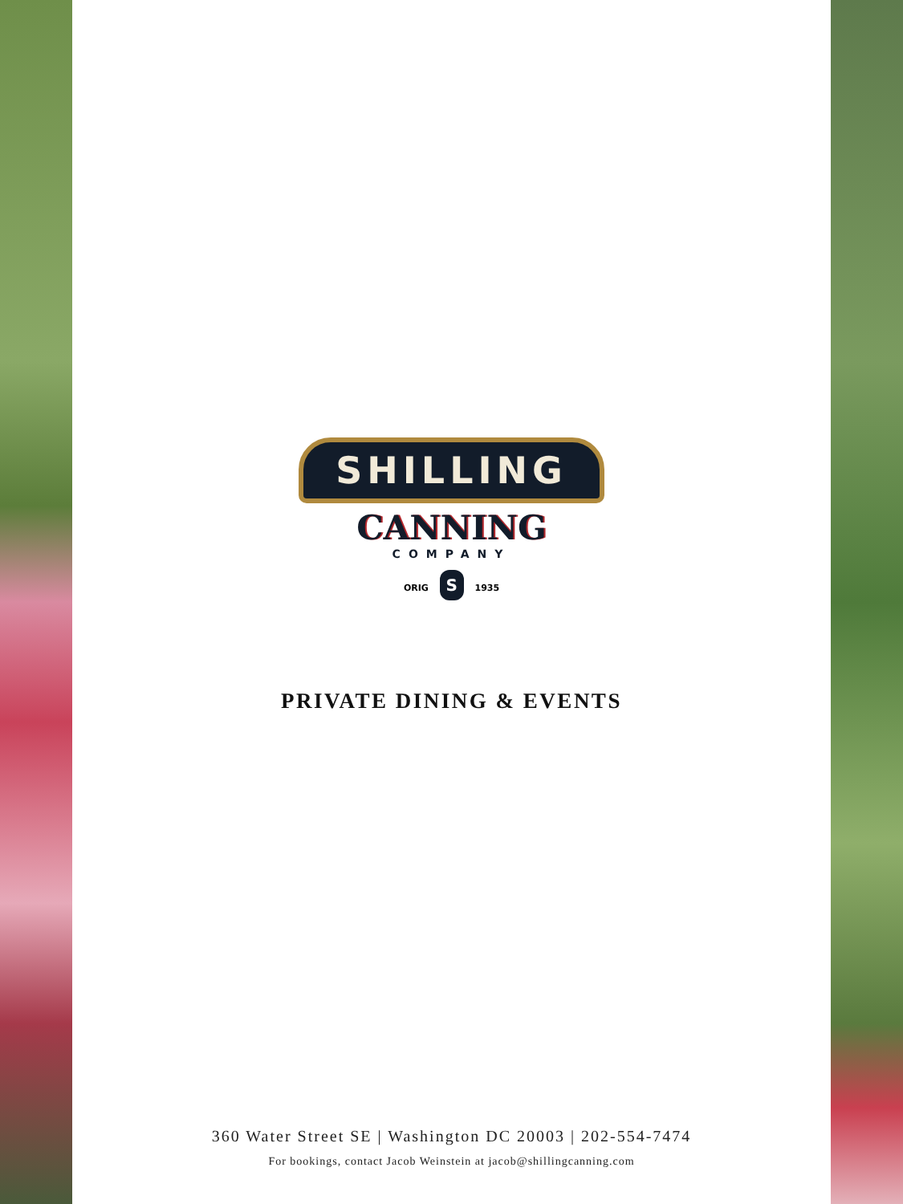SHILLING
CANNING
COMPANY
ORIG S 1935
PRIVATE DINING & EVENTS
360 Water Street SE | Washington DC 20003 | 202-554-7474
For bookings, contact Jacob Weinstein at jacob@shillingcanning.com